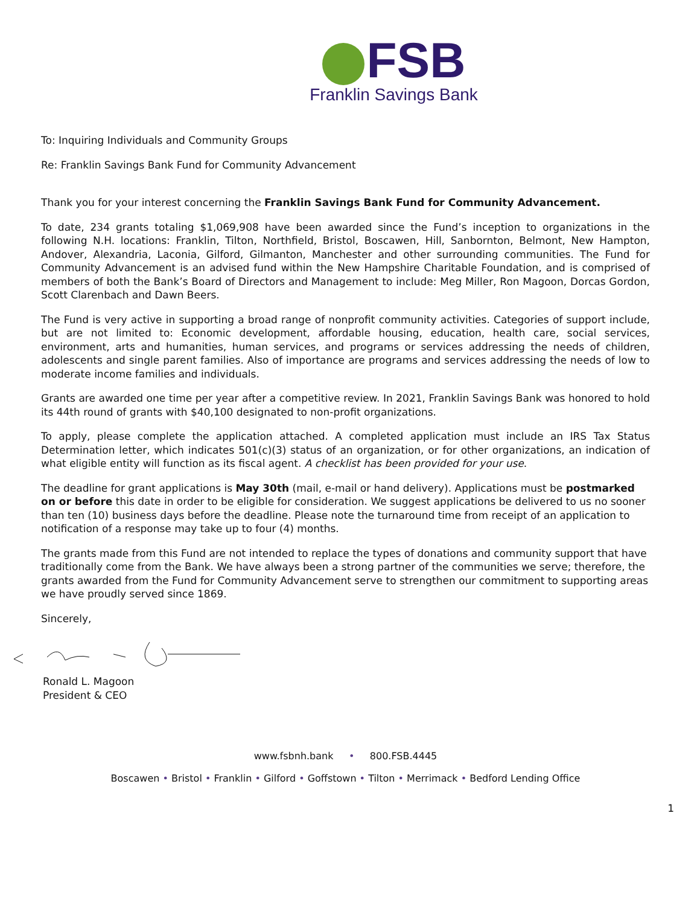FSB
Franklin Savings Bank
To: Inquiring Individuals and Community Groups
Re: Franklin Savings Bank Fund for Community Advancement
Thank you for your interest concerning the Franklin Savings Bank Fund for Community Advancement.
To date, 234 grants totaling $1,069,908 have been awarded since the Fund’s inception to organizations in the following N.H. locations: Franklin, Tilton, Northfield, Bristol, Boscawen, Hill, Sanbornton, Belmont, New Hampton, Andover, Alexandria, Laconia, Gilford, Gilmanton, Manchester and other surrounding communities. The Fund for Community Advancement is an advised fund within the New Hampshire Charitable Foundation, and is comprised of members of both the Bank’s Board of Directors and Management to include: Meg Miller, Ron Magoon, Dorcas Gordon, Scott Clarenbach and Dawn Beers.
The Fund is very active in supporting a broad range of nonprofit community activities. Categories of support include, but are not limited to: Economic development, affordable housing, education, health care, social services, environment, arts and humanities, human services, and programs or services addressing the needs of children, adolescents and single parent families. Also of importance are programs and services addressing the needs of low to moderate income families and individuals.
Grants are awarded one time per year after a competitive review. In 2021, Franklin Savings Bank was honored to hold its 44th round of grants with $40,100 designated to non-profit organizations.
To apply, please complete the application attached. A completed application must include an IRS Tax Status Determination letter, which indicates 501(c)(3) status of an organization, or for other organizations, an indication of what eligible entity will function as its fiscal agent. A checklist has been provided for your use.
The deadline for grant applications is May 30th (mail, e-mail or hand delivery). Applications must be postmarked on or before this date in order to be eligible for consideration. We suggest applications be delivered to us no sooner than ten (10) business days before the deadline. Please note the turnaround time from receipt of an application to notification of a response may take up to four (4) months.
The grants made from this Fund are not intended to replace the types of donations and community support that have traditionally come from the Bank. We have always been a strong partner of the communities we serve; therefore, the grants awarded from the Fund for Community Advancement serve to strengthen our commitment to supporting areas we have proudly served since 1869.
Sincerely,
Ronald L. Magoon
President & CEO
www.fsbnh.bank • 800.FSB.4445
Boscawen • Bristol • Franklin • Gilford • Goffstown • Tilton • Merrimack • Bedford Lending Office
1